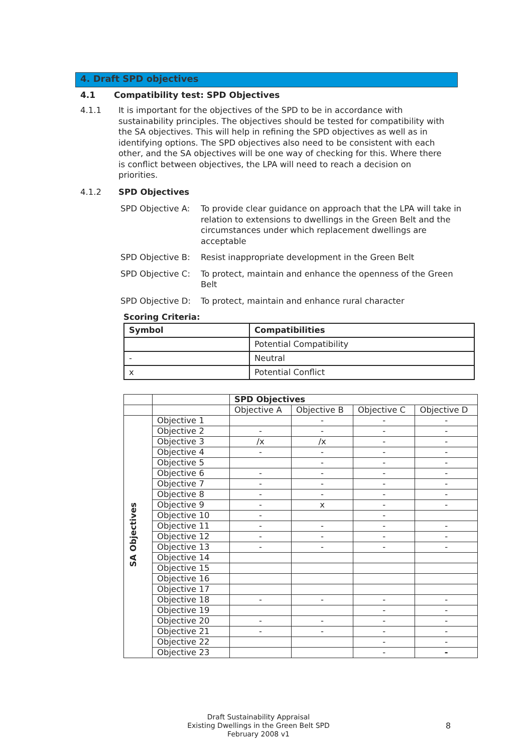4. Draft SPD objectives
4.1 Compatibility test: SPD Objectives
4.1.1 It is important for the objectives of the SPD to be in accordance with sustainability principles. The objectives should be tested for compatibility with the SA objectives. This will help in refining the SPD objectives as well as in identifying options. The SPD objectives also need to be consistent with each other, and the SA objectives will be one way of checking for this. Where there is conflict between objectives, the LPA will need to reach a decision on priorities.
4.1.2 SPD Objectives
SPD Objective A: To provide clear guidance on approach that the LPA will take in relation to extensions to dwellings in the Green Belt and the circumstances under which replacement dwellings are acceptable
SPD Objective B: Resist inappropriate development in the Green Belt
SPD Objective C: To protect, maintain and enhance the openness of the Green Belt
SPD Objective D: To protect, maintain and enhance rural character
Scoring Criteria:
| Symbol | Compatibilities |
| --- | --- |
| | Potential Compatibility |
| - | Neutral |
| x | Potential Conflict |
| | | SPD Objectives | | | |
| | | Objective A | Objective B | Objective C | Objective D |
| SA Objectives | Objective 1 | | - | - | - |
| | Objective 2 | - | - | - | - |
| | Objective 3 | /x | /x | - | - |
| | Objective 4 | - | - | - | - |
| | Objective 5 | | - | - | - |
| | Objective 6 | - | - | - | - |
| | Objective 7 | - | - | - | - |
| | Objective 8 | - | - | - | - |
| | Objective 9 | - | x | - | - |
| | Objective 10 | - | | - | |
| | Objective 11 | - | - | - | - |
| | Objective 12 | - | - | - | - |
| | Objective 13 | - | - | - | - |
| | Objective 14 | | | | |
| | Objective 15 | | | | |
| | Objective 16 | | | | |
| | Objective 17 | | | | |
| | Objective 18 | - | - | - | - |
| | Objective 19 | | | - | - |
| | Objective 20 | - | - | - | - |
| | Objective 21 | - | - | - | - |
| | Objective 22 | | | - | - |
| | Objective 23 | | | - | - |
Draft Sustainability Appraisal
Existing Dwellings in the Green Belt SPD
February 2008 v1
8